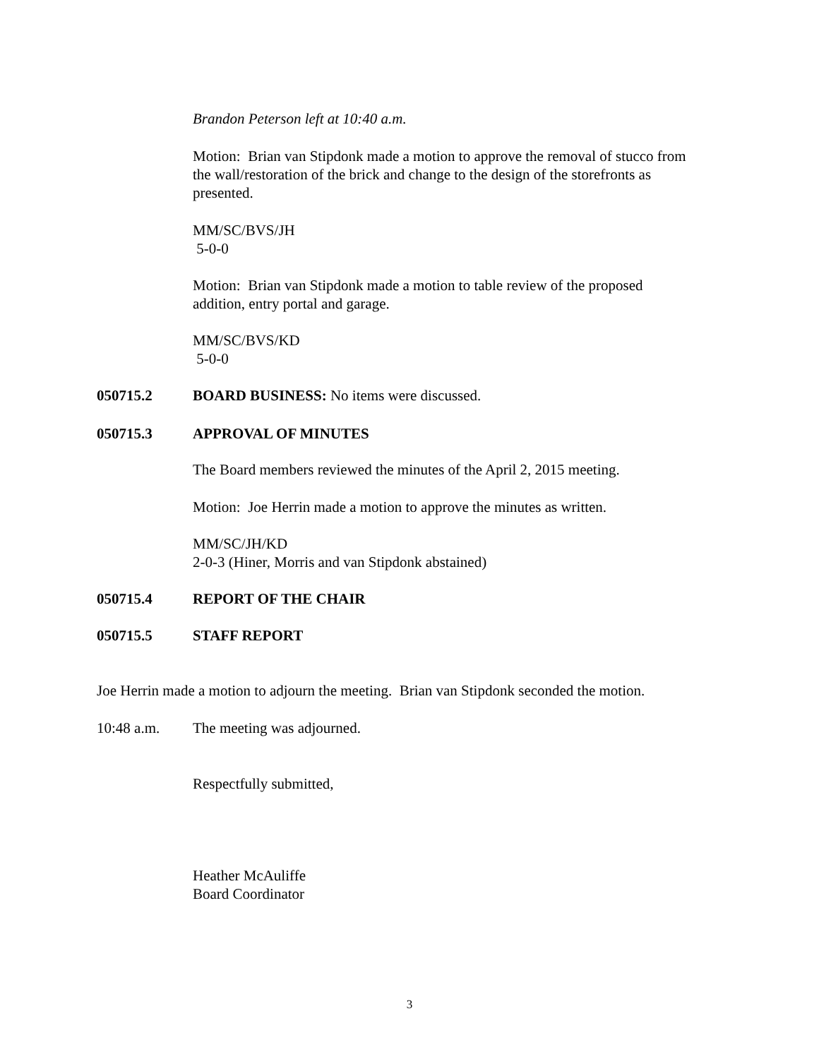Brandon Peterson left at 10:40 a.m.
Motion: Brian van Stipdonk made a motion to approve the removal of stucco from the wall/restoration of the brick and change to the design of the storefronts as presented.
MM/SC/BVS/JH
5-0-0
Motion: Brian van Stipdonk made a motion to table review of the proposed addition, entry portal and garage.
MM/SC/BVS/KD
5-0-0
050715.2 BOARD BUSINESS: No items were discussed.
050715.3 APPROVAL OF MINUTES
The Board members reviewed the minutes of the April 2, 2015 meeting.
Motion: Joe Herrin made a motion to approve the minutes as written.
MM/SC/JH/KD
2-0-3 (Hiner, Morris and van Stipdonk abstained)
050715.4 REPORT OF THE CHAIR
050715.5 STAFF REPORT
Joe Herrin made a motion to adjourn the meeting. Brian van Stipdonk seconded the motion.
10:48 a.m. The meeting was adjourned.
Respectfully submitted,
Heather McAuliffe
Board Coordinator
3